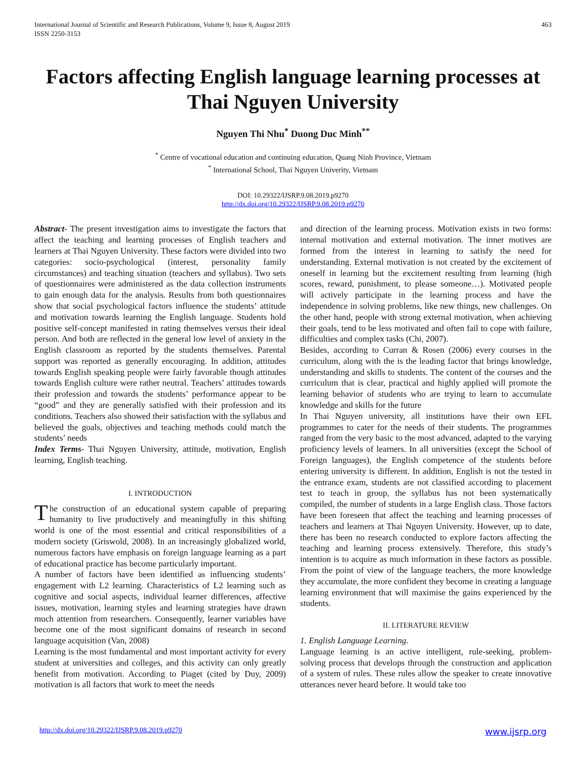International Journal of Scientific and Research Publications, Volume 9, Issue 8, August 2019
ISSN 2250-3153 463
Factors affecting English language learning processes at Thai Nguyen University
Nguyen Thi Nhu<sup>*</sup> Duong Duc Minh<sup>**</sup>
<sup>*</sup> Centre of vocational education and continuing education, Quang Ninh Province, Vietnam
<sup>*</sup> International School, Thai Nguyen Univerity, Vietnam
DOI: 10.29322/IJSRP.9.08.2019.p9270
http://dx.doi.org/10.29322/IJSRP.9.08.2019.p9270
Abstract- The present investigation aims to investigate the factors that affect the teaching and learning processes of English teachers and learners at Thai Nguyen University. These factors were divided into two categories: socio-psychological (interest, personality family circumstances) and teaching situation (teachers and syllabus). Two sets of questionnaires were administered as the data collection instruments to gain enough data for the analysis. Results from both questionnaires show that social psychological factors influence the students’ attitude and motivation towards learning the English language. Students hold positive self-concept manifested in rating themselves versus their ideal person. And both are reflected in the general low level of anxiety in the English classroom as reported by the students themselves. Parental support was reported as generally encouraging. In addition, attitudes towards English speaking people were fairly favorable though attitudes towards English culture were rather neutral. Teachers’ attitudes towards their profession and towards the students’ performance appear to be “good” and they are generally satisfied with their profession and its conditions. Teachers also showed their satisfaction with the syllabus and believed the goals, objectives and teaching methods could match the students’ needs
Index Terms- Thai Nguyen University, attitude, motivation, English learning, English teaching.
I. INTRODUCTION
The construction of an educational system capable of preparing humanity to live productively and meaningfully in this shifting world is one of the most essential and critical responsibilities of a modern society (Griswold, 2008). In an increasingly globalized world, numerous factors have emphasis on foreign language learning as a part of educational practice has become particularly important.
A number of factors have been identified as influencing students’ engagement with L2 learning. Characteristics of L2 learning such as cognitive and social aspects, individual learner differences, affective issues, motivation, learning styles and learning strategies have drawn much attention from researchers. Consequently, learner variables have become one of the most significant domains of research in second language acquisition (Van, 2008)
Learning is the most fundamental and most important activity for every student at universities and colleges, and this activity can only greatly benefit from motivation. According to Piaget (cited by Duy, 2009) motivation is all factors that work to meet the needs
and direction of the learning process. Motivation exists in two forms: internal motivation and external motivation. The inner motives are formed from the interest in learning to satisfy the need for understanding. External motivation is not created by the excitement of oneself in learning but the excitement resulting from learning (high scores, reward, punishment, to please someone…). Motivated people will actively participate in the learning process and have the independence in solving problems, like new things, new challenges. On the other hand, people with strong external motivation, when achieving their goals, tend to be less motivated and often fail to cope with failure, difficulties and complex tasks (Chi, 2007).
Besides, according to Curran & Rosen (2006) every courses in the curriculum, along with the is the leading factor that brings knowledge, understanding and skills to students. The content of the courses and the curriculum that is clear, practical and highly applied will promote the learning behavior of students who are trying to learn to accumulate knowledge and skills for the future
In Thai Nguyen university, all institutions have their own EFL programmes to cater for the needs of their students. The programmes ranged from the very basic to the most advanced, adapted to the varying proficiency levels of learners. In all universities (except the School of Foreign languages), the English competence of the students before entering university is different. In addition, English is not the tested in the entrance exam, students are not classified according to placement test to teach in group, the syllabus has not been systematically compiled, the number of students in a large English class. Those factors have been foreseen that affect the teaching and learning processes of teachers and learners at Thai Nguyen University. However, up to date, there has been no research conducted to explore factors affecting the teaching and learning process extensively. Therefore, this study’s intention is to acquire as much information in these factors as possible. From the point of view of the language teachers, the more knowledge they accumulate, the more confident they become in creating a language learning environment that will maximise the gains experienced by the students.
II. LITERATURE REVIEW
1. English Language Learning.
Language learning is an active intelligent, rule-seeking, problem-solving process that develops through the construction and application of a system of rules. These rules allow the speaker to create innovative utterances never heard before. It would take too
http://dx.doi.org/10.29322/IJSRP.9.08.2019.p9270 www.ijsrp.org